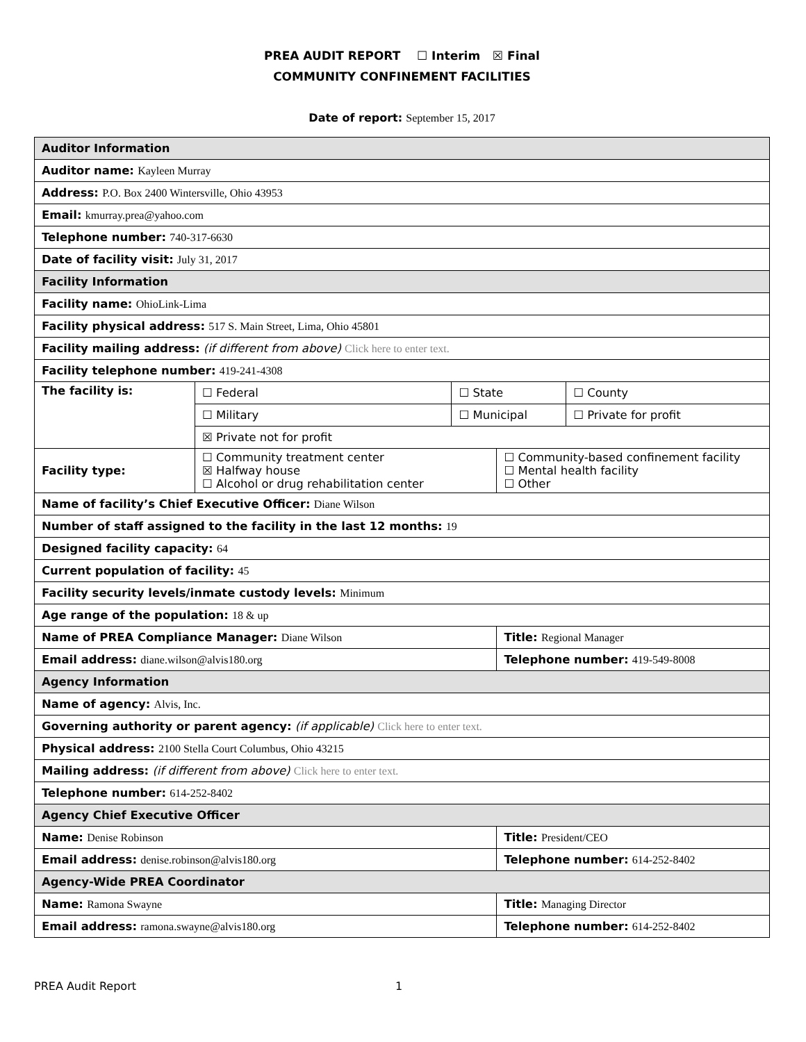PREA AUDIT REPORT ☐ Interim ☒ Final
COMMUNITY CONFINEMENT FACILITIES
Date of report: September 15, 2017
| Auditor Information | | | | |
| Auditor name: Kayleen Murray | | | | |
| Address: P.O. Box 2400 Wintersville, Ohio 43953 | | | | |
| Email: kmurray.prea@yahoo.com | | | | |
| Telephone number: 740-317-6630 | | | | |
| Date of facility visit: July 31, 2017 | | | | |
| Facility Information | | | | |
| Facility name: OhioLink-Lima | | | | |
| Facility physical address: 517 S. Main Street, Lima, Ohio 45801 | | | | |
| Facility mailing address: (if different from above) Click here to enter text. | | | | |
| Facility telephone number: 419-241-4308 | | | | |
| The facility is: | ☐ Federal | ☐ State | | ☐ County |
| | ☐ Military | ☐ Municipal | | ☐ Private for profit |
| | ☒ Private not for profit | | | |
| Facility type: | ☐ Community treatment center ☒ Halfway house ☐ Alcohol or drug rehabilitation center | | ☐ Community-based confinement facility ☐ Mental health facility ☐ Other | |
| Name of facility’s Chief Executive Officer: Diane Wilson | | | | |
| Number of staff assigned to the facility in the last 12 months: 19 | | | | |
| Designed facility capacity: 64 | | | | |
| Current population of facility: 45 | | | | |
| Facility security levels/inmate custody levels: Minimum | | | | |
| Age range of the population: 18 & up | | | | |
| Name of PREA Compliance Manager: Diane Wilson | | | Title: Regional Manager | |
| Email address: diane.wilson@alvis180.org | | | Telephone number: 419-549-8008 | |
| Agency Information | | | | |
| Name of agency: Alvis, Inc. | | | | |
| Governing authority or parent agency: (if applicable) Click here to enter text. | | | | |
| Physical address: 2100 Stella Court Columbus, Ohio 43215 | | | | |
| Mailing address: (if different from above) Click here to enter text. | | | | |
| Telephone number: 614-252-8402 | | | | |
| Agency Chief Executive Officer | | | | |
| Name: Denise Robinson | | | Title: President/CEO | |
| Email address: denise.robinson@alvis180.org | | | Telephone number: 614-252-8402 | |
| Agency-Wide PREA Coordinator | | | | |
| Name: Ramona Swayne | | | Title: Managing Director | |
| Email address: ramona.swayne@alvis180.org | | | Telephone number: 614-252-8402 | |
PREA Audit Report 1